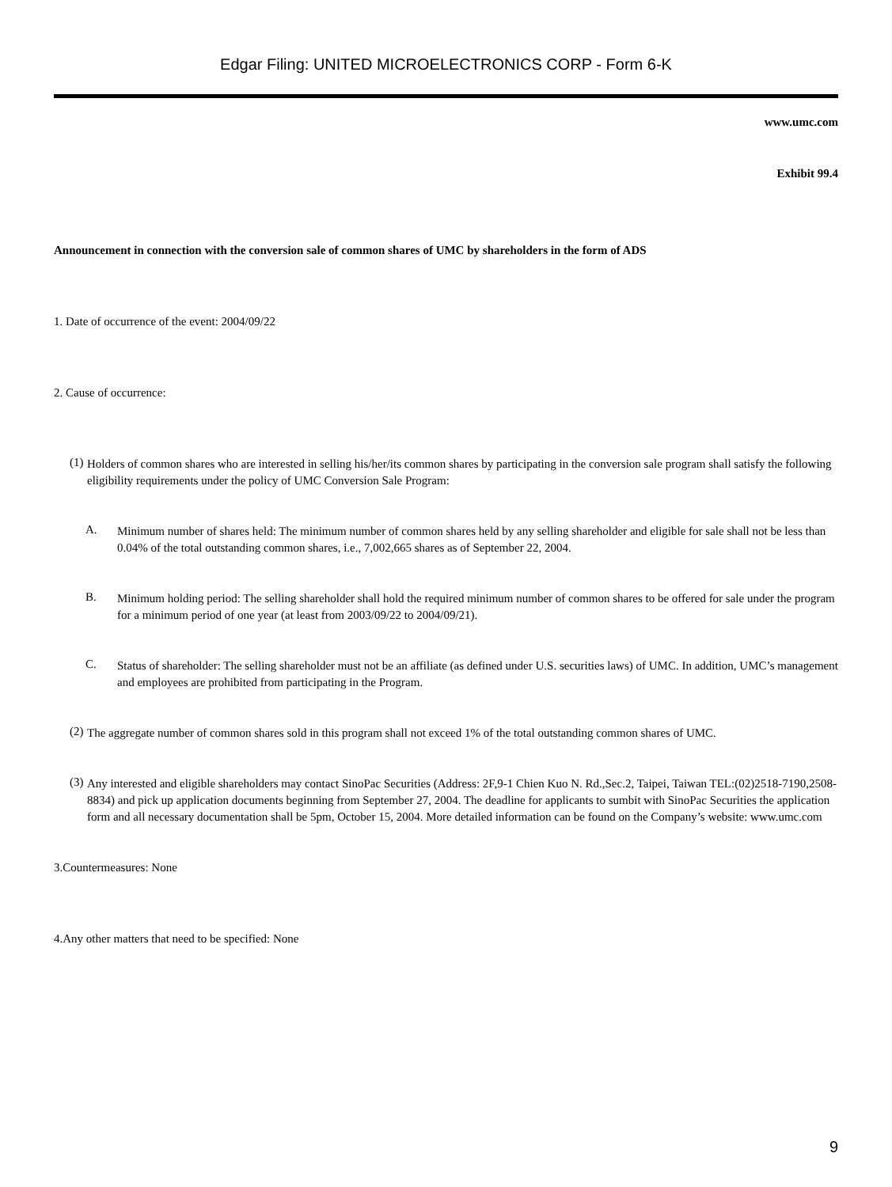Edgar Filing: UNITED MICROELECTRONICS CORP - Form 6-K
www.umc.com
Exhibit 99.4
Announcement in connection with the conversion sale of common shares of UMC by shareholders in the form of ADS
1. Date of occurrence of the event: 2004/09/22
2. Cause of occurrence:
(1)
Holders of common shares who are interested in selling his/her/its common shares by participating in the conversion sale program shall satisfy the following eligibility requirements under the policy of UMC Conversion Sale Program:
A.
Minimum number of shares held: The minimum number of common shares held by any selling shareholder and eligible for sale shall not be less than 0.04% of the total outstanding common shares, i.e., 7,002,665 shares as of September 22, 2004.
B.
Minimum holding period: The selling shareholder shall hold the required minimum number of common shares to be offered for sale under the program for a minimum period of one year (at least from 2003/09/22 to 2004/09/21).
C.
Status of shareholder: The selling shareholder must not be an affiliate (as defined under U.S. securities laws) of UMC. In addition, UMC’s management and employees are prohibited from participating in the Program.
(2)
The aggregate number of common shares sold in this program shall not exceed 1% of the total outstanding common shares of UMC.
(3)
Any interested and eligible shareholders may contact SinoPac Securities (Address: 2F,9-1 Chien Kuo N. Rd.,Sec.2, Taipei, Taiwan TEL:(02)2518-7190,2508-8834) and pick up application documents beginning from September 27, 2004. The deadline for applicants to sumbit with SinoPac Securities the application form and all necessary documentation shall be 5pm, October 15, 2004. More detailed information can be found on the Company’s website: www.umc.com
3.Countermeasures: None
4.Any other matters that need to be specified: None
9